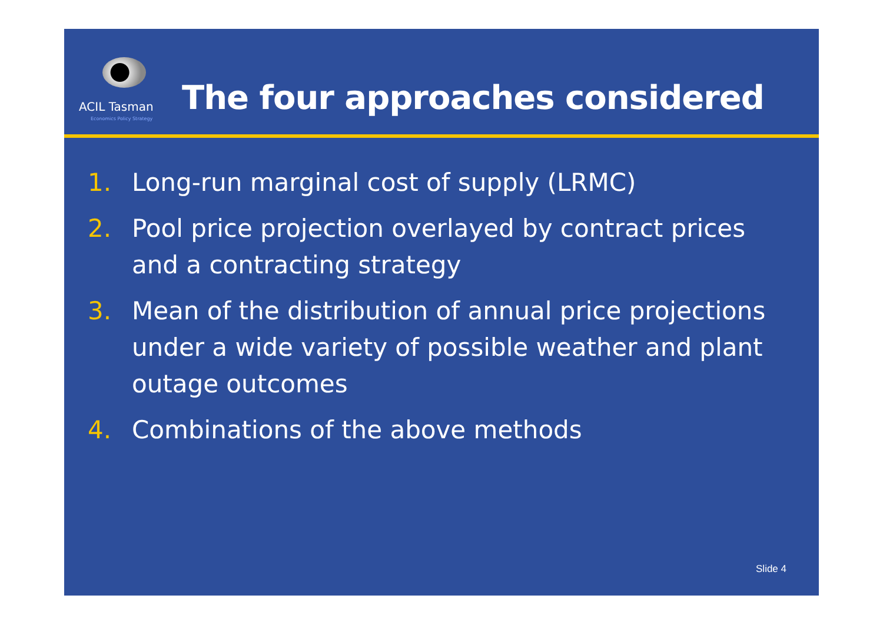ACIL Tasman
Economics Policy Strategy
The four approaches considered
1. Long-run marginal cost of supply (LRMC)
2. Pool price projection overlayed by contract prices and a contracting strategy
3. Mean of the distribution of annual price projections under a wide variety of possible weather and plant outage outcomes
4. Combinations of the above methods
Slide 4